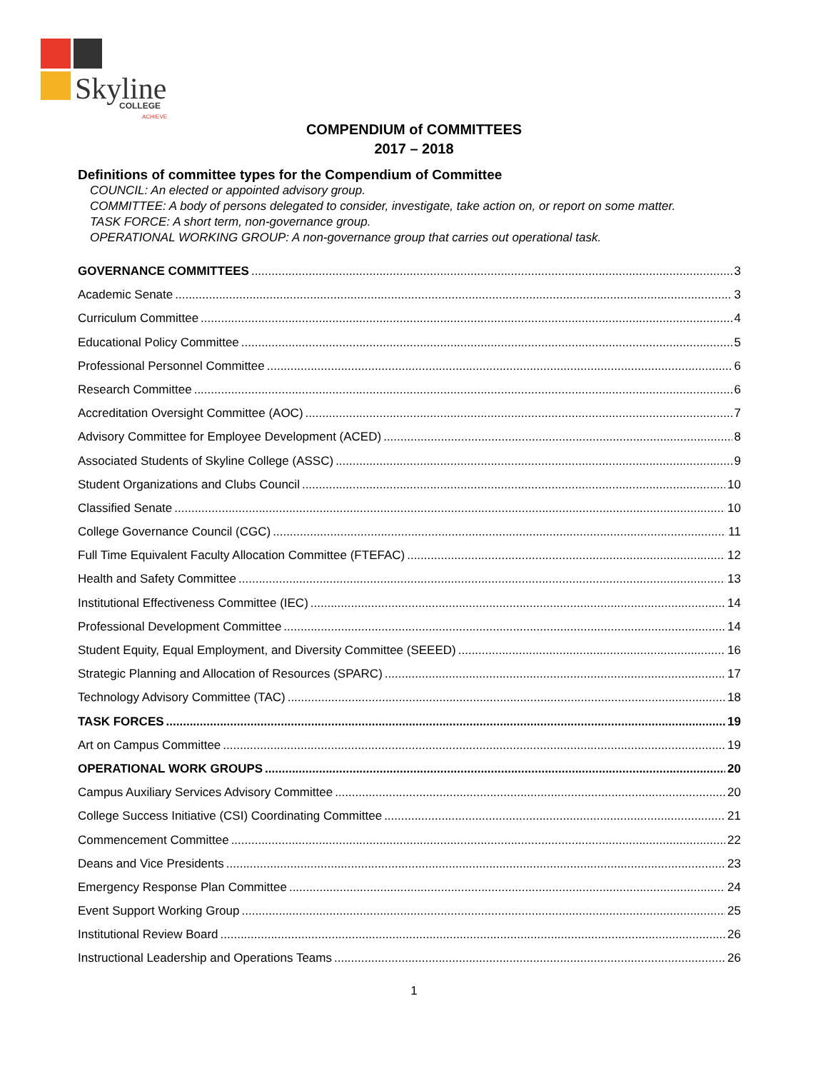Skyline
COLLEGE
ACHIEVE
COMPENDIUM of COMMITTEES
2017 – 2018
Definitions of committee types for the Compendium of Committee
COUNCIL: An elected or appointed advisory group.
COMMITTEE: A body of persons delegated to consider, investigate, take action on, or report on some matter.
TASK FORCE: A short term, non-governance group.
OPERATIONAL WORKING GROUP: A non-governance group that carries out operational task.
GOVERNANCE COMMITTEES 3
Academic Senate 3
Curriculum Committee 4
Educational Policy Committee 5
Professional Personnel Committee 6
Research Committee 6
Accreditation Oversight Committee (AOC) 7
Advisory Committee for Employee Development (ACED) 8
Associated Students of Skyline College (ASSC) 9
Student Organizations and Clubs Council 10
Classified Senate 10
College Governance Council (CGC) 11
Full Time Equivalent Faculty Allocation Committee (FTEFAC) 12
Health and Safety Committee 13
Institutional Effectiveness Committee (IEC) 14
Professional Development Committee 14
Student Equity, Equal Employment, and Diversity Committee (SEEED) 16
Strategic Planning and Allocation of Resources (SPARC) 17
Technology Advisory Committee (TAC) 18
TASK FORCES 19
Art on Campus Committee 19
OPERATIONAL WORK GROUPS 20
Campus Auxiliary Services Advisory Committee 20
College Success Initiative (CSI) Coordinating Committee 21
Commencement Committee 22
Deans and Vice Presidents 23
Emergency Response Plan Committee 24
Event Support Working Group 25
Institutional Review Board 26
Instructional Leadership and Operations Teams 26
1